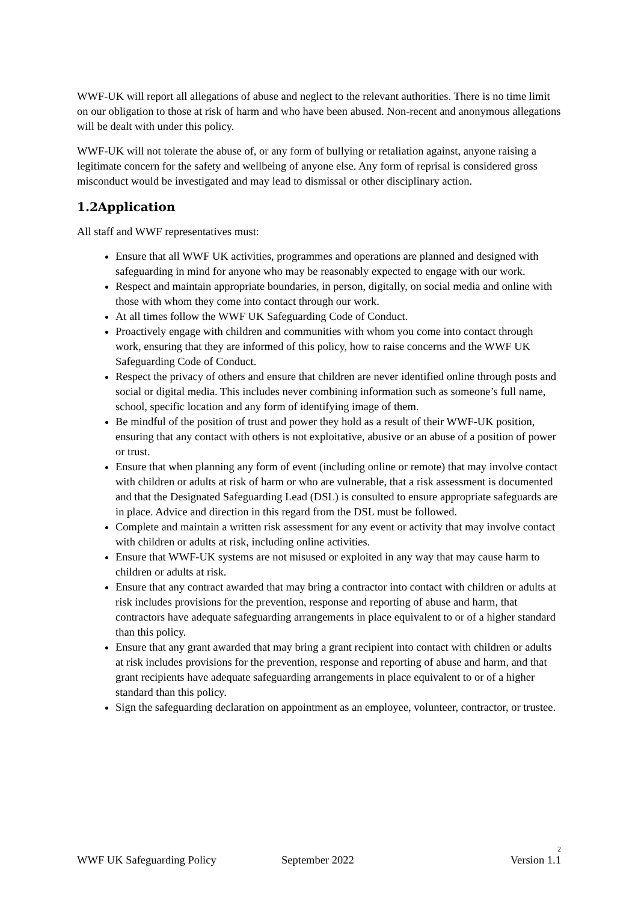WWF-UK will report all allegations of abuse and neglect to the relevant authorities. There is no time limit on our obligation to those at risk of harm and who have been abused. Non-recent and anonymous allegations will be dealt with under this policy.
WWF-UK will not tolerate the abuse of, or any form of bullying or retaliation against, anyone raising a legitimate concern for the safety and wellbeing of anyone else. Any form of reprisal is considered gross misconduct would be investigated and may lead to dismissal or other disciplinary action.
1.2Application
All staff and WWF representatives must:
Ensure that all WWF UK activities, programmes and operations are planned and designed with safeguarding in mind for anyone who may be reasonably expected to engage with our work.
Respect and maintain appropriate boundaries, in person, digitally, on social media and online with those with whom they come into contact through our work.
At all times follow the WWF UK Safeguarding Code of Conduct.
Proactively engage with children and communities with whom you come into contact through work, ensuring that they are informed of this policy, how to raise concerns and the WWF UK Safeguarding Code of Conduct.
Respect the privacy of others and ensure that children are never identified online through posts and social or digital media. This includes never combining information such as someone’s full name, school, specific location and any form of identifying image of them.
Be mindful of the position of trust and power they hold as a result of their WWF-UK position, ensuring that any contact with others is not exploitative, abusive or an abuse of a position of power or trust.
Ensure that when planning any form of event (including online or remote) that may involve contact with children or adults at risk of harm or who are vulnerable, that a risk assessment is documented and that the Designated Safeguarding Lead (DSL) is consulted to ensure appropriate safeguards are in place. Advice and direction in this regard from the DSL must be followed.
Complete and maintain a written risk assessment for any event or activity that may involve contact with children or adults at risk, including online activities.
Ensure that WWF-UK systems are not misused or exploited in any way that may cause harm to children or adults at risk.
Ensure that any contract awarded that may bring a contractor into contact with children or adults at risk includes provisions for the prevention, response and reporting of abuse and harm, that contractors have adequate safeguarding arrangements in place equivalent to or of a higher standard than this policy.
Ensure that any grant awarded that may bring a grant recipient into contact with children or adults at risk includes provisions for the prevention, response and reporting of abuse and harm, and that grant recipients have adequate safeguarding arrangements in place equivalent to or of a higher standard than this policy.
Sign the safeguarding declaration on appointment as an employee, volunteer, contractor, or trustee.
2
WWF UK Safeguarding Policy September 2022 Version 1.1